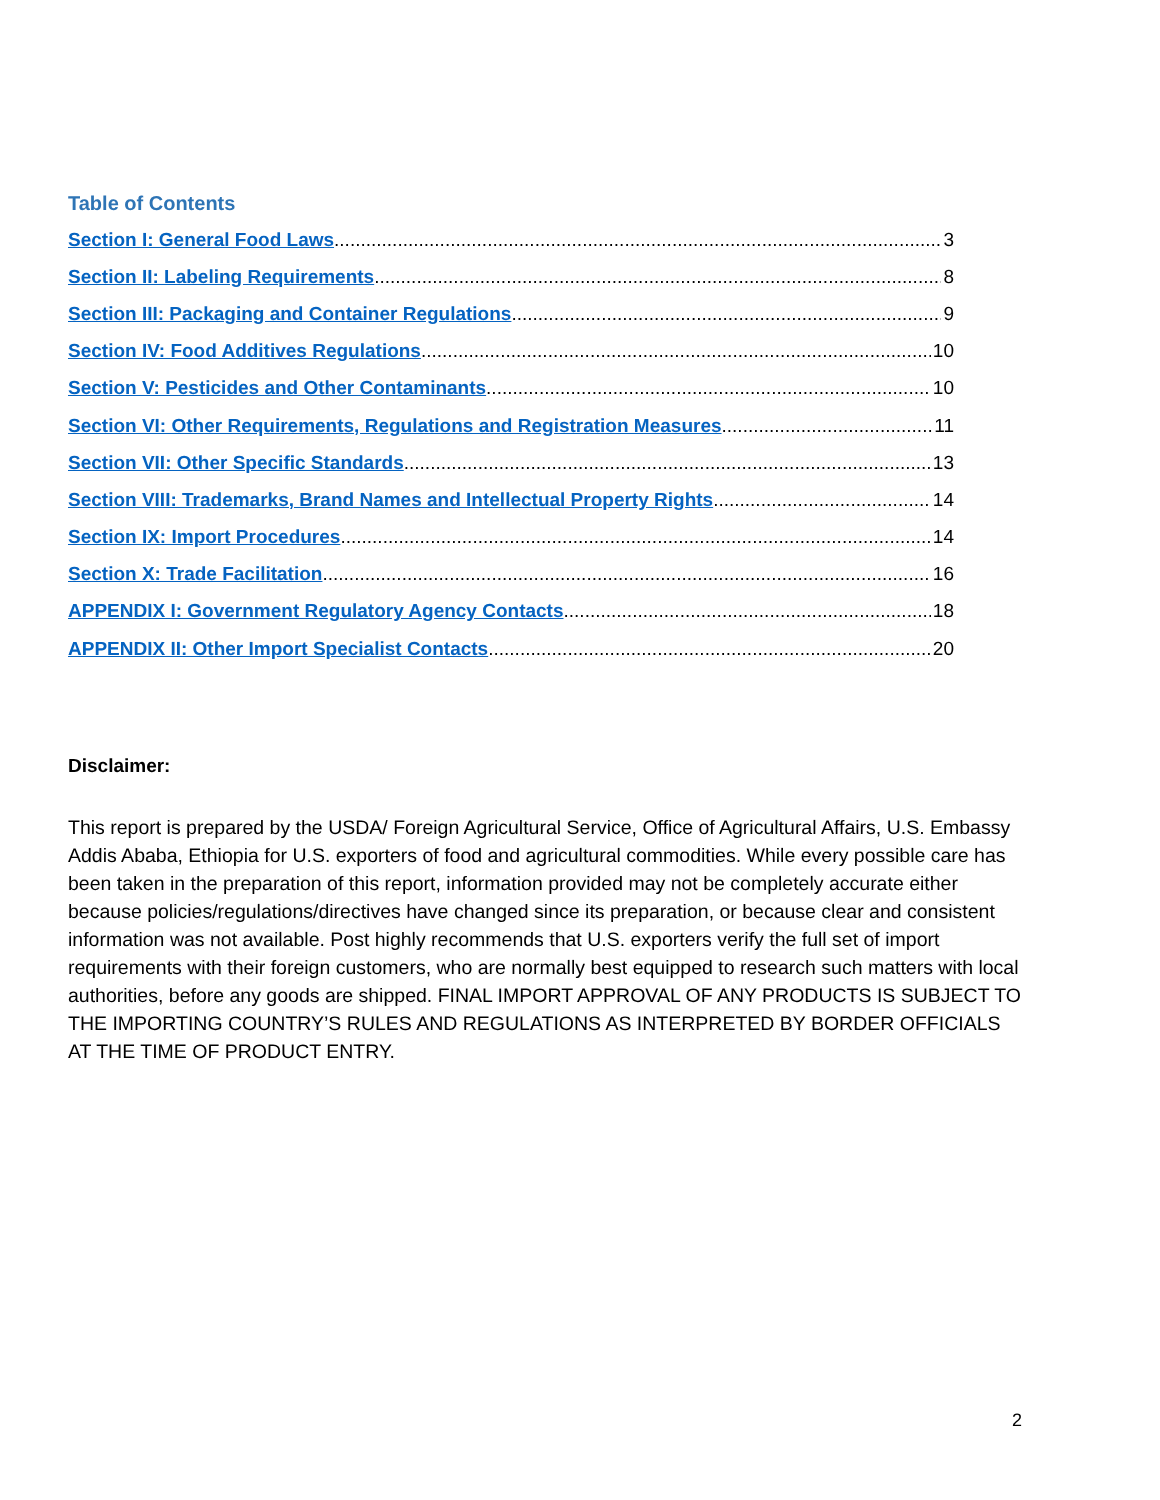Table of Contents
Section I: General Food Laws 3
Section II: Labeling Requirements 8
Section III: Packaging and Container Regulations 9
Section IV: Food Additives Regulations 10
Section V: Pesticides and Other Contaminants 10
Section VI: Other Requirements, Regulations and Registration Measures 11
Section VII: Other Specific Standards 13
Section VIII: Trademarks, Brand Names and Intellectual Property Rights 14
Section IX: Import Procedures 14
Section X: Trade Facilitation 16
APPENDIX I: Government Regulatory Agency Contacts 18
APPENDIX II: Other Import Specialist Contacts 20
Disclaimer:
This report is prepared by the USDA/ Foreign Agricultural Service, Office of Agricultural Affairs, U.S. Embassy Addis Ababa, Ethiopia for U.S. exporters of food and agricultural commodities. While every possible care has been taken in the preparation of this report, information provided may not be completely accurate either because policies/regulations/directives have changed since its preparation, or because clear and consistent information was not available. Post highly recommends that U.S. exporters verify the full set of import requirements with their foreign customers, who are normally best equipped to research such matters with local authorities, before any goods are shipped. FINAL IMPORT APPROVAL OF ANY PRODUCTS IS SUBJECT TO THE IMPORTING COUNTRY’S RULES AND REGULATIONS AS INTERPRETED BY BORDER OFFICIALS AT THE TIME OF PRODUCT ENTRY.
2